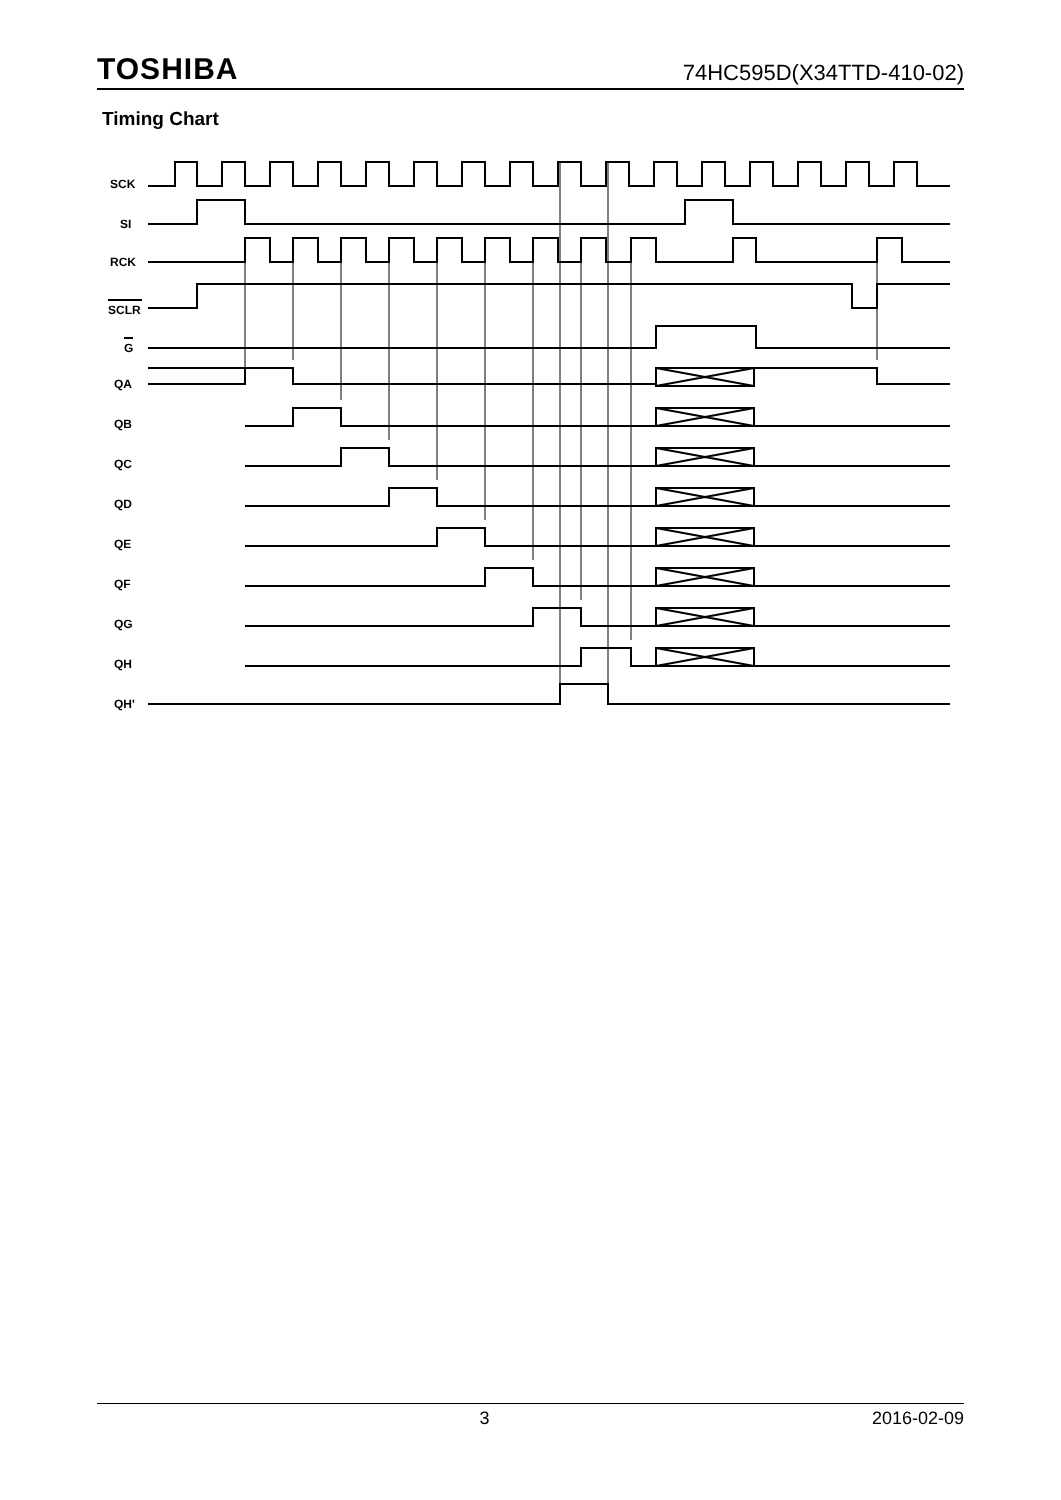TOSHIBA 74HC595D(X34TTD-410-02)
Timing Chart
SCK
SI
RCK
SCLR
G
QA
QB
QC
QD
QE
QF
QG
QH
QH'
3 2016-02-09